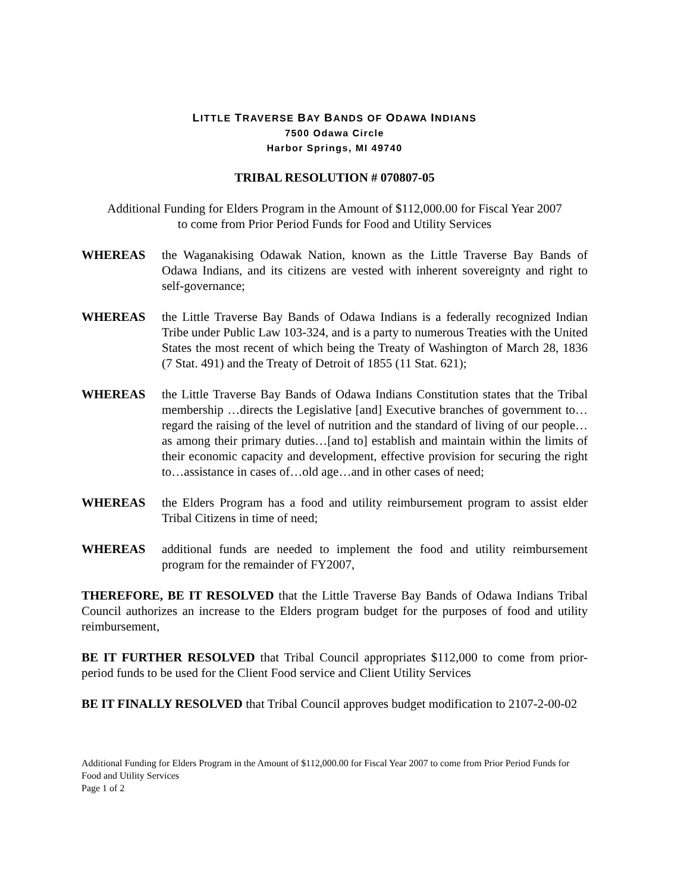LITTLE TRAVERSE BAY BANDS OF ODAWA INDIANS
7500 Odawa Circle
Harbor Springs, MI 49740
TRIBAL RESOLUTION # 070807-05
Additional Funding for Elders Program in the Amount of $112,000.00 for Fiscal Year 2007
to come from Prior Period Funds for Food and Utility Services
WHEREAS the Waganakising Odawak Nation, known as the Little Traverse Bay Bands of Odawa Indians, and its citizens are vested with inherent sovereignty and right to self-governance;
WHEREAS the Little Traverse Bay Bands of Odawa Indians is a federally recognized Indian Tribe under Public Law 103-324, and is a party to numerous Treaties with the United States the most recent of which being the Treaty of Washington of March 28, 1836 (7 Stat. 491) and the Treaty of Detroit of 1855 (11 Stat. 621);
WHEREAS the Little Traverse Bay Bands of Odawa Indians Constitution states that the Tribal membership …directs the Legislative [and] Executive branches of government to…regard the raising of the level of nutrition and the standard of living of our people…as among their primary duties…[and to] establish and maintain within the limits of their economic capacity and development, effective provision for securing the right to…assistance in cases of…old age…and in other cases of need;
WHEREAS the Elders Program has a food and utility reimbursement program to assist elder Tribal Citizens in time of need;
WHEREAS additional funds are needed to implement the food and utility reimbursement program for the remainder of FY2007,
THEREFORE, BE IT RESOLVED that the Little Traverse Bay Bands of Odawa Indians Tribal Council authorizes an increase to the Elders program budget for the purposes of food and utility reimbursement,
BE IT FURTHER RESOLVED that Tribal Council appropriates $112,000 to come from prior-period funds to be used for the Client Food service and Client Utility Services
BE IT FINALLY RESOLVED that Tribal Council approves budget modification to 2107-2-00-02
Additional Funding for Elders Program in the Amount of $112,000.00 for Fiscal Year 2007 to come from Prior Period Funds for Food and Utility Services
Page 1 of 2